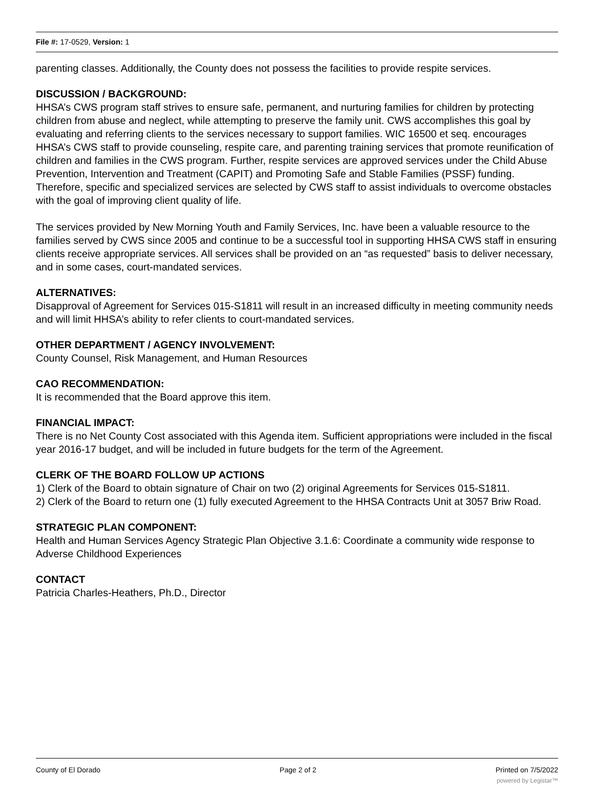File #: 17-0529, Version: 1
parenting classes. Additionally, the County does not possess the facilities to provide respite services.
DISCUSSION / BACKGROUND:
HHSA’s CWS program staff strives to ensure safe, permanent, and nurturing families for children by protecting children from abuse and neglect, while attempting to preserve the family unit. CWS accomplishes this goal by evaluating and referring clients to the services necessary to support families. WIC 16500 et seq. encourages HHSA’s CWS staff to provide counseling, respite care, and parenting training services that promote reunification of children and families in the CWS program. Further, respite services are approved services under the Child Abuse Prevention, Intervention and Treatment (CAPIT) and Promoting Safe and Stable Families (PSSF) funding. Therefore, specific and specialized services are selected by CWS staff to assist individuals to overcome obstacles with the goal of improving client quality of life.
The services provided by New Morning Youth and Family Services, Inc. have been a valuable resource to the families served by CWS since 2005 and continue to be a successful tool in supporting HHSA CWS staff in ensuring clients receive appropriate services. All services shall be provided on an “as requested” basis to deliver necessary, and in some cases, court-mandated services.
ALTERNATIVES:
Disapproval of Agreement for Services 015-S1811 will result in an increased difficulty in meeting community needs and will limit HHSA’s ability to refer clients to court-mandated services.
OTHER DEPARTMENT / AGENCY INVOLVEMENT:
County Counsel, Risk Management, and Human Resources
CAO RECOMMENDATION:
It is recommended that the Board approve this item.
FINANCIAL IMPACT:
There is no Net County Cost associated with this Agenda item. Sufficient appropriations were included in the fiscal year 2016-17 budget, and will be included in future budgets for the term of the Agreement.
CLERK OF THE BOARD FOLLOW UP ACTIONS
1) Clerk of the Board to obtain signature of Chair on two (2) original Agreements for Services 015-S1811.
2) Clerk of the Board to return one (1) fully executed Agreement to the HHSA Contracts Unit at 3057 Briw Road.
STRATEGIC PLAN COMPONENT:
Health and Human Services Agency Strategic Plan Objective 3.1.6: Coordinate a community wide response to Adverse Childhood Experiences
CONTACT
Patricia Charles-Heathers, Ph.D., Director
County of El Dorado Page 2 of 2 Printed on 7/5/2022
powered by Legistar™